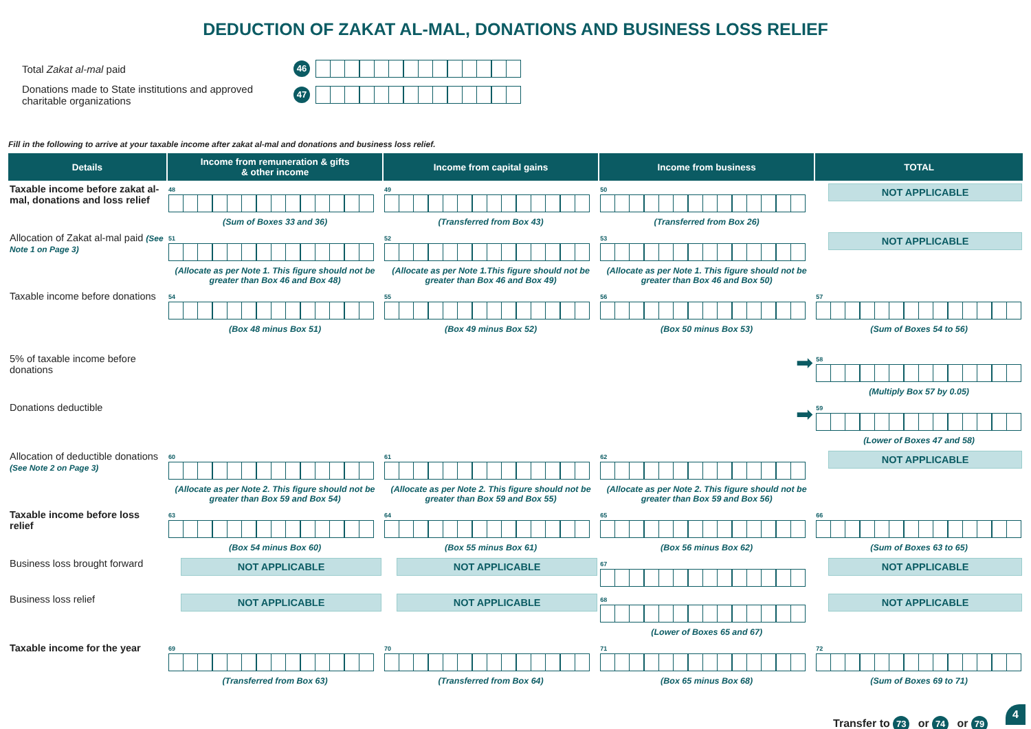DEDUCTION OF ZAKAT AL-MAL, DONATIONS AND BUSINESS LOSS RELIEF
Total Zakat al-mal paid
46
Donations made to State institutions and approved charitable organizations
47
Fill in the following to arrive at your taxable income after zakat al-mal and donations and business loss relief.
| Details | Income from remuneration & gifts & other income | Income from capital gains | Income from business | TOTAL |
| --- | --- | --- | --- | --- |
| Taxable income before zakat al-mal, donations and loss relief | 48 (Sum of Boxes 33 and 36) | 49 (Transferred from Box 43) | 50 (Transferred from Box 26) | NOT APPLICABLE |
| Allocation of Zakat al-mal paid (See Note 1 on Page 3) | 51 (Allocate as per Note 1. This figure should not be greater than Box 46 and Box 48) | 52 (Allocate as per Note 1.This figure should not be greater than Box 46 and Box 49) | 53 (Allocate as per Note 1. This figure should not be greater than Box 46 and Box 50) | NOT APPLICABLE |
| Taxable income before donations | 54 (Box 48 minus Box 51) | 55 (Box 49 minus Box 52) | 56 (Box 50 minus Box 53) | 57 (Sum of Boxes 54 to 56) |
| 5% of taxable income before donations | | | ➡ | 58 (Multiply Box 57 by 0.05) |
| Donations deductible | | | ➡ | 59 (Lower of Boxes 47 and 58) |
| Allocation of deductible donations (See Note 2 on Page 3) | 60 (Allocate as per Note 2. This figure should not be greater than Box 59 and Box 54) | 61 (Allocate as per Note 2. This figure should not be greater than Box 59 and Box 55) | 62 (Allocate as per Note 2. This figure should not be greater than Box 59 and Box 56) | NOT APPLICABLE |
| Taxable income before loss relief | 63 (Box 54 minus Box 60) | 64 (Box 55 minus Box 61) | 65 (Box 56 minus Box 62) | 66 (Sum of Boxes 63 to 65) |
| Business loss brought forward | NOT APPLICABLE | NOT APPLICABLE | 67 | NOT APPLICABLE |
| Business loss relief | NOT APPLICABLE | NOT APPLICABLE | 68 (Lower of Boxes 65 and 67) | NOT APPLICABLE |
| Taxable income for the year | 69 (Transferred from Box 63) | 70 (Transferred from Box 64) | 71 (Box 65 minus Box 68) | 72 (Sum of Boxes 69 to 71) |
Transfer to 73 or 74 or 79
4